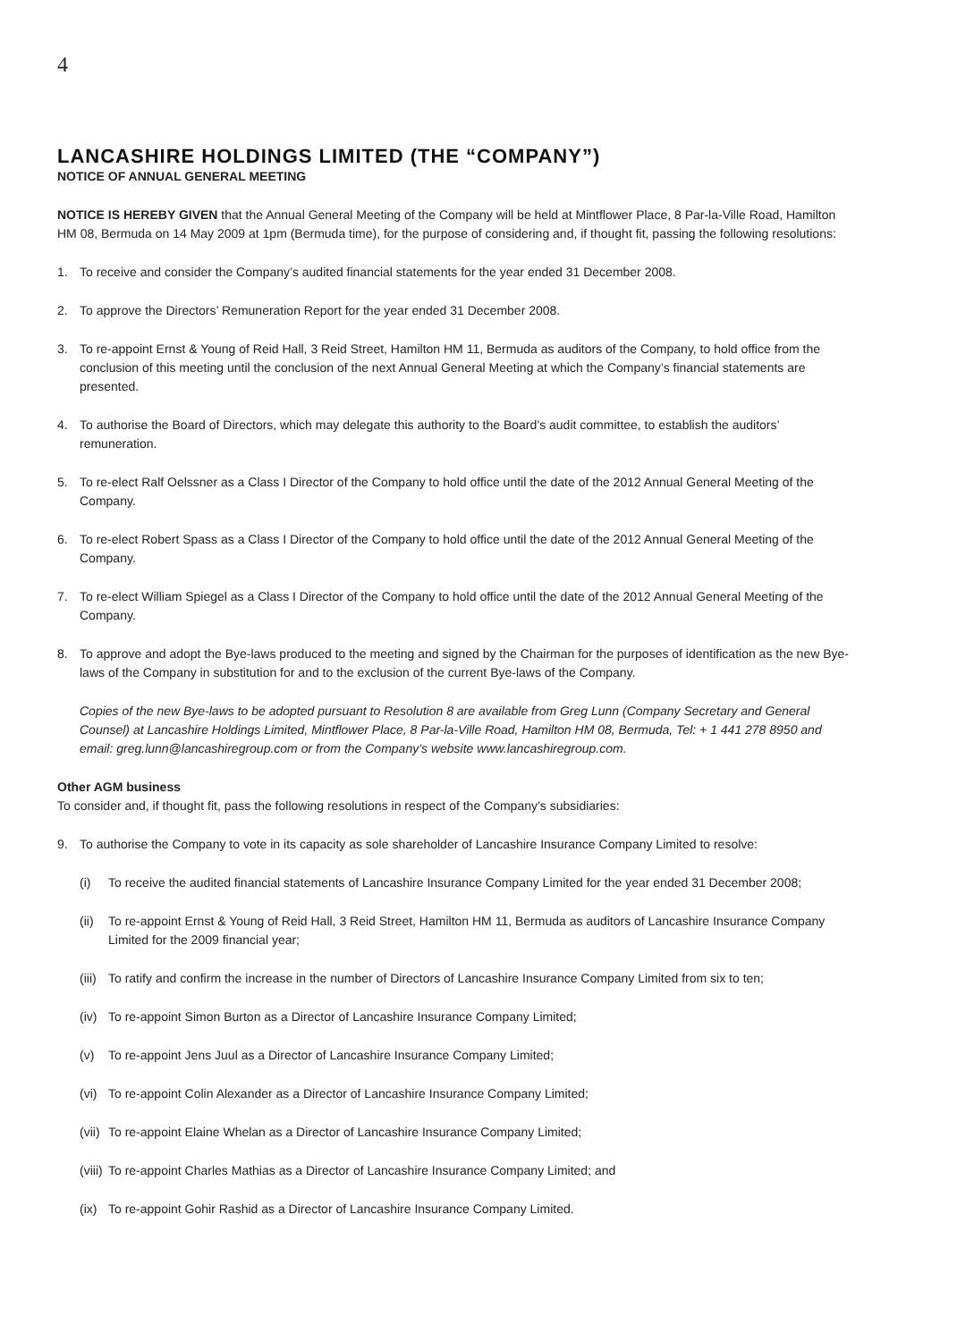4
LANCASHIRE HOLDINGS LIMITED (THE “COMPANY”)
NOTICE OF ANNUAL GENERAL MEETING
NOTICE IS HEREBY GIVEN that the Annual General Meeting of the Company will be held at Mintflower Place, 8 Par-la-Ville Road, Hamilton HM 08, Bermuda on 14 May 2009 at 1pm (Bermuda time), for the purpose of considering and, if thought fit, passing the following resolutions:
1. To receive and consider the Company’s audited financial statements for the year ended 31 December 2008.
2. To approve the Directors’ Remuneration Report for the year ended 31 December 2008.
3. To re-appoint Ernst & Young of Reid Hall, 3 Reid Street, Hamilton HM 11, Bermuda as auditors of the Company, to hold office from the conclusion of this meeting until the conclusion of the next Annual General Meeting at which the Company’s financial statements are presented.
4. To authorise the Board of Directors, which may delegate this authority to the Board’s audit committee, to establish the auditors’ remuneration.
5. To re-elect Ralf Oelssner as a Class I Director of the Company to hold office until the date of the 2012 Annual General Meeting of the Company.
6. To re-elect Robert Spass as a Class I Director of the Company to hold office until the date of the 2012 Annual General Meeting of the Company.
7. To re-elect William Spiegel as a Class I Director of the Company to hold office until the date of the 2012 Annual General Meeting of the Company.
8. To approve and adopt the Bye-laws produced to the meeting and signed by the Chairman for the purposes of identification as the new Bye-laws of the Company in substitution for and to the exclusion of the current Bye-laws of the Company.
Copies of the new Bye-laws to be adopted pursuant to Resolution 8 are available from Greg Lunn (Company Secretary and General Counsel) at Lancashire Holdings Limited, Mintflower Place, 8 Par-la-Ville Road, Hamilton HM 08, Bermuda, Tel: + 1 441 278 8950 and email: greg.lunn@lancashiregroup.com or from the Company’s website www.lancashiregroup.com.
Other AGM business
To consider and, if thought fit, pass the following resolutions in respect of the Company’s subsidiaries:
9. To authorise the Company to vote in its capacity as sole shareholder of Lancashire Insurance Company Limited to resolve:
(i) To receive the audited financial statements of Lancashire Insurance Company Limited for the year ended 31 December 2008;
(ii) To re-appoint Ernst & Young of Reid Hall, 3 Reid Street, Hamilton HM 11, Bermuda as auditors of Lancashire Insurance Company Limited for the 2009 financial year;
(iii) To ratify and confirm the increase in the number of Directors of Lancashire Insurance Company Limited from six to ten;
(iv) To re-appoint Simon Burton as a Director of Lancashire Insurance Company Limited;
(v) To re-appoint Jens Juul as a Director of Lancashire Insurance Company Limited;
(vi) To re-appoint Colin Alexander as a Director of Lancashire Insurance Company Limited;
(vii) To re-appoint Elaine Whelan as a Director of Lancashire Insurance Company Limited;
(viii) To re-appoint Charles Mathias as a Director of Lancashire Insurance Company Limited; and
(ix) To re-appoint Gohir Rashid as a Director of Lancashire Insurance Company Limited.